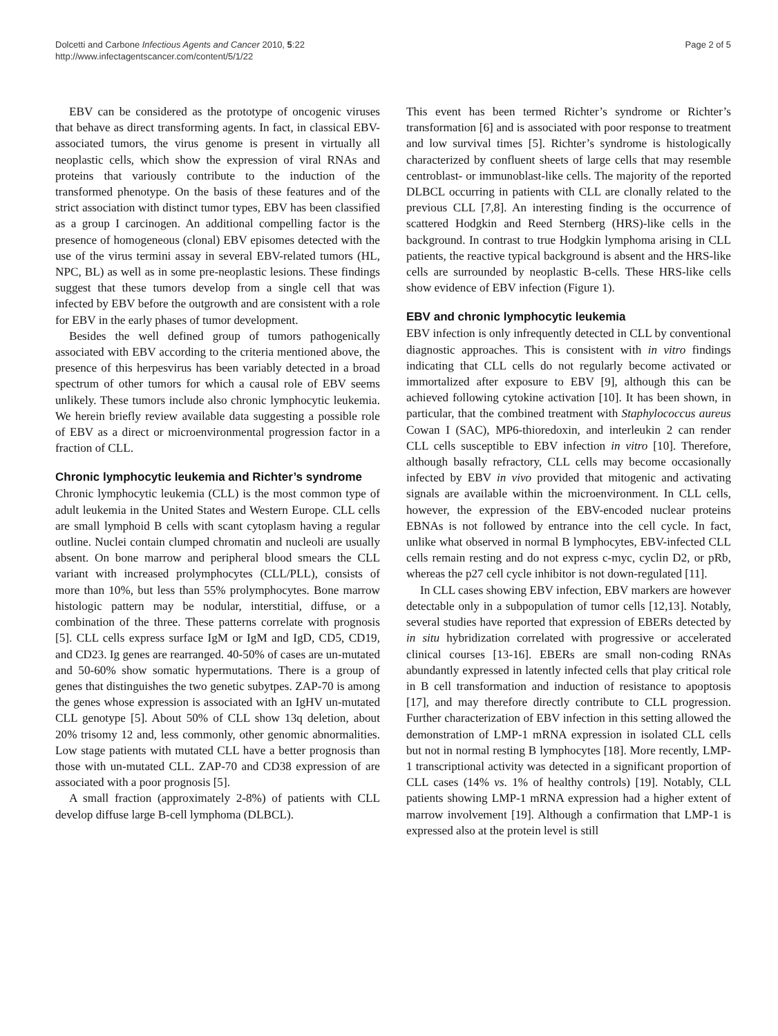Dolcetti and Carbone Infectious Agents and Cancer 2010, 5:22
http://www.infectagentscancer.com/content/5/1/22
Page 2 of 5
EBV can be considered as the prototype of oncogenic viruses that behave as direct transforming agents. In fact, in classical EBV-associated tumors, the virus genome is present in virtually all neoplastic cells, which show the expression of viral RNAs and proteins that variously contribute to the induction of the transformed phenotype. On the basis of these features and of the strict association with distinct tumor types, EBV has been classified as a group I carcinogen. An additional compelling factor is the presence of homogeneous (clonal) EBV episomes detected with the use of the virus termini assay in several EBV-related tumors (HL, NPC, BL) as well as in some pre-neoplastic lesions. These findings suggest that these tumors develop from a single cell that was infected by EBV before the outgrowth and are consistent with a role for EBV in the early phases of tumor development.
Besides the well defined group of tumors pathogenically associated with EBV according to the criteria mentioned above, the presence of this herpesvirus has been variably detected in a broad spectrum of other tumors for which a causal role of EBV seems unlikely. These tumors include also chronic lymphocytic leukemia. We herein briefly review available data suggesting a possible role of EBV as a direct or microenvironmental progression factor in a fraction of CLL.
Chronic lymphocytic leukemia and Richter’s syndrome
Chronic lymphocytic leukemia (CLL) is the most common type of adult leukemia in the United States and Western Europe. CLL cells are small lymphoid B cells with scant cytoplasm having a regular outline. Nuclei contain clumped chromatin and nucleoli are usually absent. On bone marrow and peripheral blood smears the CLL variant with increased prolymphocytes (CLL/PLL), consists of more than 10%, but less than 55% prolymphocytes. Bone marrow histologic pattern may be nodular, interstitial, diffuse, or a combination of the three. These patterns correlate with prognosis [5]. CLL cells express surface IgM or IgM and IgD, CD5, CD19, and CD23. Ig genes are rearranged. 40-50% of cases are un-mutated and 50-60% show somatic hypermutations. There is a group of genes that distinguishes the two genetic subytpes. ZAP-70 is among the genes whose expression is associated with an IgHV un-mutated CLL genotype [5]. About 50% of CLL show 13q deletion, about 20% trisomy 12 and, less commonly, other genomic abnormalities. Low stage patients with mutated CLL have a better prognosis than those with un-mutated CLL. ZAP-70 and CD38 expression of are associated with a poor prognosis [5].
A small fraction (approximately 2-8%) of patients with CLL develop diffuse large B-cell lymphoma (DLBCL).
This event has been termed Richter’s syndrome or Richter’s transformation [6] and is associated with poor response to treatment and low survival times [5]. Richter’s syndrome is histologically characterized by confluent sheets of large cells that may resemble centroblast- or immunoblast-like cells. The majority of the reported DLBCL occurring in patients with CLL are clonally related to the previous CLL [7,8]. An interesting finding is the occurrence of scattered Hodgkin and Reed Sternberg (HRS)-like cells in the background. In contrast to true Hodgkin lymphoma arising in CLL patients, the reactive typical background is absent and the HRS-like cells are surrounded by neoplastic B-cells. These HRS-like cells show evidence of EBV infection (Figure 1).
EBV and chronic lymphocytic leukemia
EBV infection is only infrequently detected in CLL by conventional diagnostic approaches. This is consistent with in vitro findings indicating that CLL cells do not regularly become activated or immortalized after exposure to EBV [9], although this can be achieved following cytokine activation [10]. It has been shown, in particular, that the combined treatment with Staphylococcus aureus Cowan I (SAC), MP6-thioredoxin, and interleukin 2 can render CLL cells susceptible to EBV infection in vitro [10]. Therefore, although basally refractory, CLL cells may become occasionally infected by EBV in vivo provided that mitogenic and activating signals are available within the microenvironment. In CLL cells, however, the expression of the EBV-encoded nuclear proteins EBNAs is not followed by entrance into the cell cycle. In fact, unlike what observed in normal B lymphocytes, EBV-infected CLL cells remain resting and do not express c-myc, cyclin D2, or pRb, whereas the p27 cell cycle inhibitor is not down-regulated [11].
In CLL cases showing EBV infection, EBV markers are however detectable only in a subpopulation of tumor cells [12,13]. Notably, several studies have reported that expression of EBERs detected by in situ hybridization correlated with progressive or accelerated clinical courses [13-16]. EBERs are small non-coding RNAs abundantly expressed in latently infected cells that play critical role in B cell transformation and induction of resistance to apoptosis [17], and may therefore directly contribute to CLL progression. Further characterization of EBV infection in this setting allowed the demonstration of LMP-1 mRNA expression in isolated CLL cells but not in normal resting B lymphocytes [18]. More recently, LMP-1 transcriptional activity was detected in a significant proportion of CLL cases (14% vs. 1% of healthy controls) [19]. Notably, CLL patients showing LMP-1 mRNA expression had a higher extent of marrow involvement [19]. Although a confirmation that LMP-1 is expressed also at the protein level is still